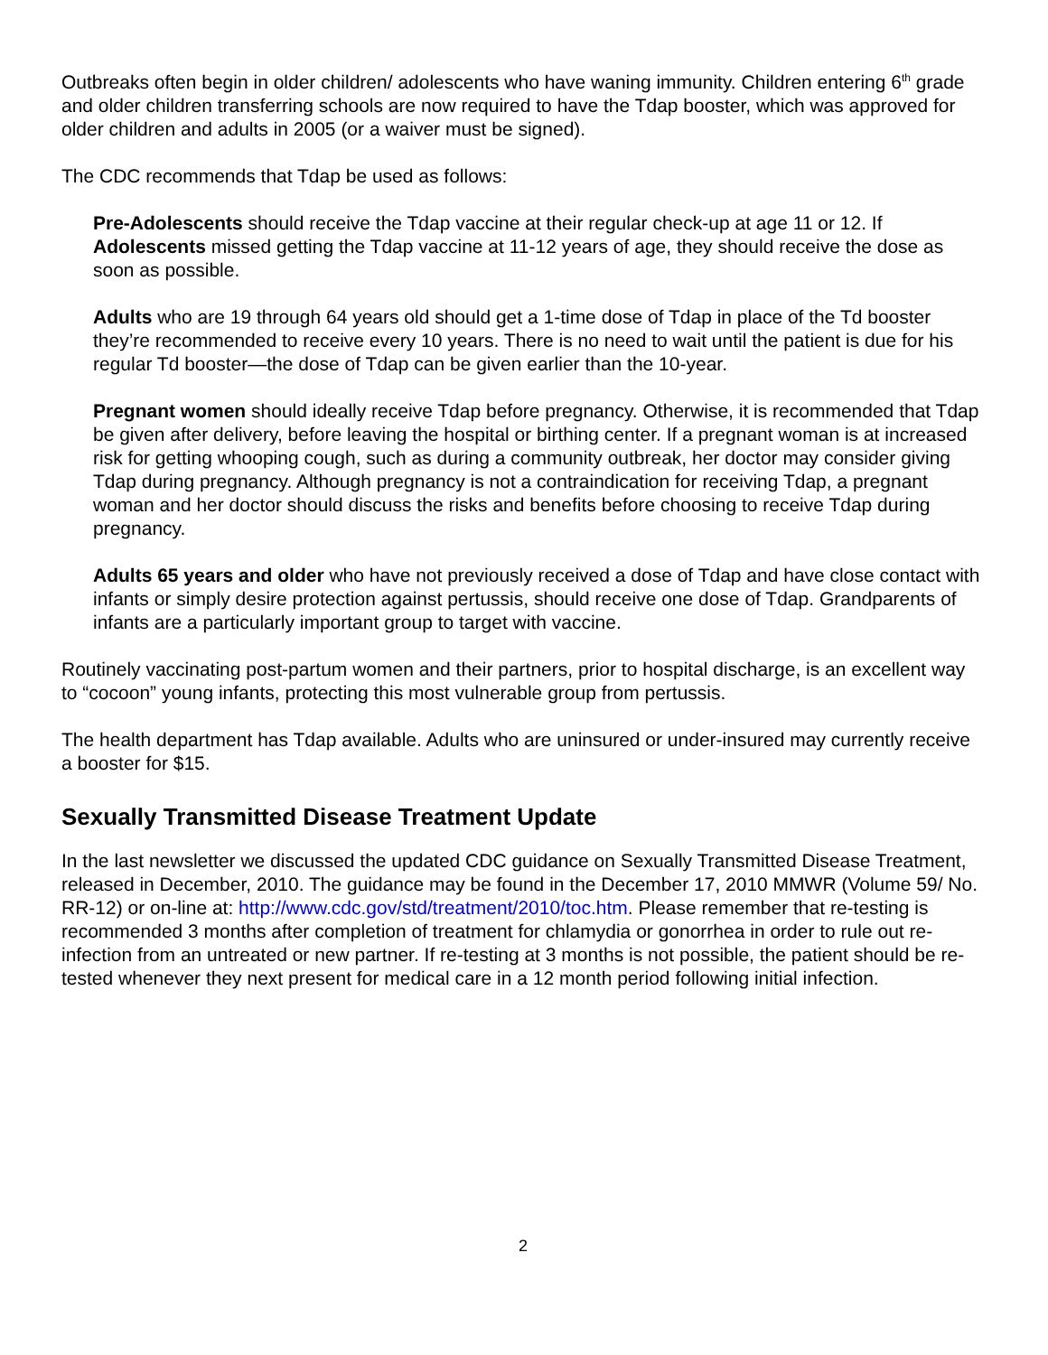Outbreaks often begin in older children/ adolescents who have waning immunity. Children entering 6<sup>th</sup> grade and older children transferring schools are now required to have the Tdap booster, which was approved for older children and adults in 2005 (or a waiver must be signed).
The CDC recommends that Tdap be used as follows:
Pre-Adolescents should receive the Tdap vaccine at their regular check-up at age 11 or 12. If Adolescents missed getting the Tdap vaccine at 11-12 years of age, they should receive the dose as soon as possible.
Adults who are 19 through 64 years old should get a 1-time dose of Tdap in place of the Td booster they’re recommended to receive every 10 years. There is no need to wait until the patient is due for his regular Td booster—the dose of Tdap can be given earlier than the 10-year.
Pregnant women should ideally receive Tdap before pregnancy. Otherwise, it is recommended that Tdap be given after delivery, before leaving the hospital or birthing center. If a pregnant woman is at increased risk for getting whooping cough, such as during a community outbreak, her doctor may consider giving Tdap during pregnancy. Although pregnancy is not a contraindication for receiving Tdap, a pregnant woman and her doctor should discuss the risks and benefits before choosing to receive Tdap during pregnancy.
Adults 65 years and older who have not previously received a dose of Tdap and have close contact with infants or simply desire protection against pertussis, should receive one dose of Tdap. Grandparents of infants are a particularly important group to target with vaccine.
Routinely vaccinating post-partum women and their partners, prior to hospital discharge, is an excellent way to “cocoon” young infants, protecting this most vulnerable group from pertussis.
The health department has Tdap available. Adults who are uninsured or under-insured may currently receive a booster for $15.
Sexually Transmitted Disease Treatment Update
In the last newsletter we discussed the updated CDC guidance on Sexually Transmitted Disease Treatment, released in December, 2010. The guidance may be found in the December 17, 2010 MMWR (Volume 59/ No. RR-12) or on-line at: http://www.cdc.gov/std/treatment/2010/toc.htm. Please remember that re-testing is recommended 3 months after completion of treatment for chlamydia or gonorrhea in order to rule out re-infection from an untreated or new partner. If re-testing at 3 months is not possible, the patient should be re-tested whenever they next present for medical care in a 12 month period following initial infection.
2